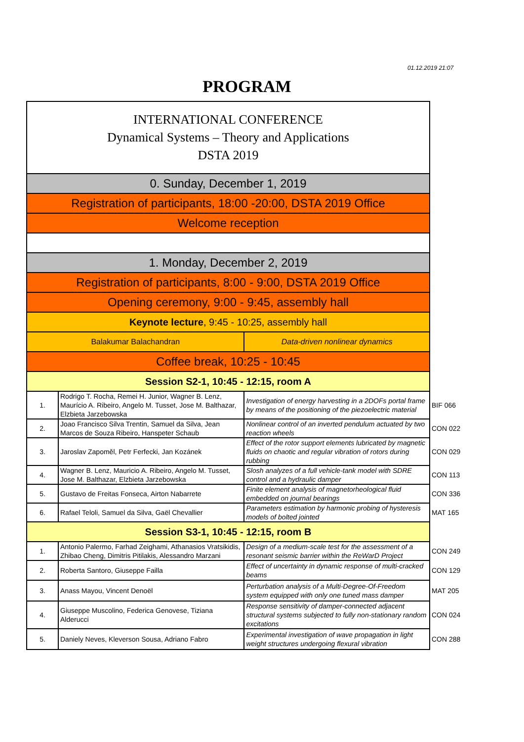01.12.2019 21:07
PROGRAM
| INTERNATIONAL CONFERENCE Dynamical Systems – Theory and Applications DSTA 2019 | | | |
| 0. Sunday, December 1, 2019 | | | |
| Registration of participants, 18:00 -20:00, DSTA 2019 Office | | | |
| Welcome reception | | | |
| 1. Monday, December 2, 2019 | | | |
| Registration of participants, 8:00 - 9:00, DSTA 2019 Office | | | |
| Opening ceremony, 9:00 - 9:45, assembly hall | | | |
| Keynote lecture , 9:45 - 10:25, assembly hall | | | |
| Balakumar Balachandran | | Data-driven nonlinear dynamics | |
| Coffee break, 10:25 - 10:45 | | | |
| Session S2-1, 10:45 - 12:15, room A | | | |
| 1. | Rodrigo T. Rocha, Remei H. Junior, Wagner B. Lenz, Maurício A. Ribeiro, Angelo M. Tusset, Jose M. Balthazar, Elzbieta Jarzebowska | Investigation of energy harvesting in a 2DOFs portal frame by means of the positioning of the piezoelectric material | BIF 066 |
| 2. | Joao Francisco Silva Trentin, Samuel da Silva, Jean Marcos de Souza Ribeiro, Hanspeter Schaub | Nonlinear control of an inverted pendulum actuated by two reaction wheels | CON 022 |
| 3. | Jaroslav Zapoměl, Petr Ferfecki, Jan Kozánek | Effect of the rotor support elements lubricated by magnetic fluids on chaotic and regular vibration of rotors during rubbing | CON 029 |
| 4. | Wagner B. Lenz, Mauricio A. Ribeiro, Angelo M. Tusset, Jose M. Balthazar, Elzbieta Jarzebowska | Slosh analyzes of a full vehicle-tank model with SDRE control and a hydraulic damper | CON 113 |
| 5. | Gustavo de Freitas Fonseca, Airton Nabarrete | Finite element analysis of magnetorheological fluid embedded on journal bearings | CON 336 |
| 6. | Rafael Teloli, Samuel da Silva, Gaël Chevallier | Parameters estimation by harmonic probing of hysteresis models of bolted jointed | MAT 165 |
| Session S3-1, 10:45 - 12:15, room B | | | |
| 1. | Antonio Palermo, Farhad Zeighami, Athanasios Vratsikidis, Zhibao Cheng, Dimitris Pitilakis, Alessandro Marzani | Design of a medium-scale test for the assessment of a resonant seismic barrier within the ReWarD Project | CON 249 |
| 2. | Roberta Santoro, Giuseppe Failla | Effect of uncertainty in dynamic response of multi-cracked beams | CON 129 |
| 3. | Anass Mayou, Vincent Denoël | Perturbation analysis of a Multi-Degree-Of-Freedom system equipped with only one tuned mass damper | MAT 205 |
| 4. | Giuseppe Muscolino, Federica Genovese, Tiziana Alderucci | Response sensitivity of damper-connected adjacent structural systems subjected to fully non-stationary random excitations | CON 024 |
| 5. | Daniely Neves, Kleverson Sousa, Adriano Fabro | Experimental investigation of wave propagation in light weight structures undergoing flexural vibration | CON 288 |